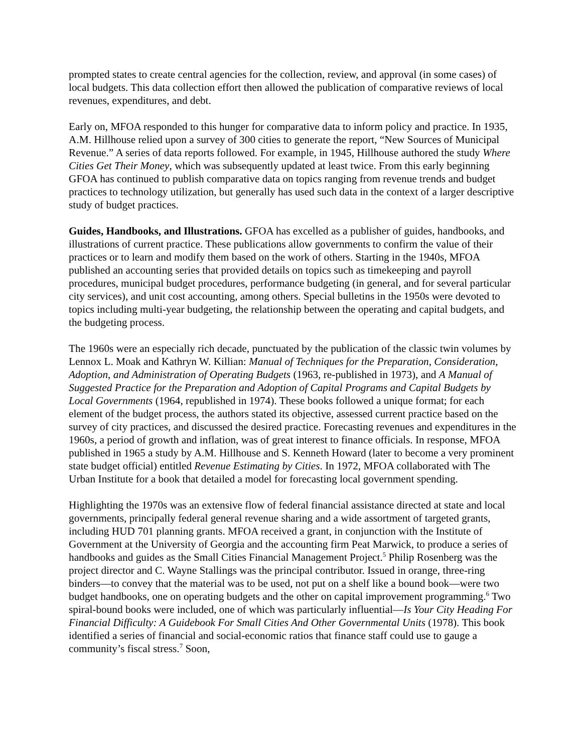prompted states to create central agencies for the collection, review, and approval (in some cases) of local budgets. This data collection effort then allowed the publication of comparative reviews of local revenues, expenditures, and debt.
Early on, MFOA responded to this hunger for comparative data to inform policy and practice. In 1935, A.M. Hillhouse relied upon a survey of 300 cities to generate the report, “New Sources of Municipal Revenue.” A series of data reports followed. For example, in 1945, Hillhouse authored the study Where Cities Get Their Money, which was subsequently updated at least twice. From this early beginning GFOA has continued to publish comparative data on topics ranging from revenue trends and budget practices to technology utilization, but generally has used such data in the context of a larger descriptive study of budget practices.
Guides, Handbooks, and Illustrations. GFOA has excelled as a publisher of guides, handbooks, and illustrations of current practice. These publications allow governments to confirm the value of their practices or to learn and modify them based on the work of others. Starting in the 1940s, MFOA published an accounting series that provided details on topics such as timekeeping and payroll procedures, municipal budget procedures, performance budgeting (in general, and for several particular city services), and unit cost accounting, among others. Special bulletins in the 1950s were devoted to topics including multi-year budgeting, the relationship between the operating and capital budgets, and the budgeting process.
The 1960s were an especially rich decade, punctuated by the publication of the classic twin volumes by Lennox L. Moak and Kathryn W. Killian: Manual of Techniques for the Preparation, Consideration, Adoption, and Administration of Operating Budgets (1963, re-published in 1973), and A Manual of Suggested Practice for the Preparation and Adoption of Capital Programs and Capital Budgets by Local Governments (1964, republished in 1974). These books followed a unique format; for each element of the budget process, the authors stated its objective, assessed current practice based on the survey of city practices, and discussed the desired practice. Forecasting revenues and expenditures in the 1960s, a period of growth and inflation, was of great interest to finance officials. In response, MFOA published in 1965 a study by A.M. Hillhouse and S. Kenneth Howard (later to become a very prominent state budget official) entitled Revenue Estimating by Cities. In 1972, MFOA collaborated with The Urban Institute for a book that detailed a model for forecasting local government spending.
Highlighting the 1970s was an extensive flow of federal financial assistance directed at state and local governments, principally federal general revenue sharing and a wide assortment of targeted grants, including HUD 701 planning grants. MFOA received a grant, in conjunction with the Institute of Government at the University of Georgia and the accounting firm Peat Marwick, to produce a series of handbooks and guides as the Small Cities Financial Management Project.<sup>5</sup> Philip Rosenberg was the project director and C. Wayne Stallings was the principal contributor. Issued in orange, three-ring binders—to convey that the material was to be used, not put on a shelf like a bound book—were two budget handbooks, one on operating budgets and the other on capital improvement programming.<sup>6</sup> Two spiral-bound books were included, one of which was particularly influential—Is Your City Heading For Financial Difficulty: A Guidebook For Small Cities And Other Governmental Units (1978). This book identified a series of financial and social-economic ratios that finance staff could use to gauge a community’s fiscal stress.<sup>7</sup> Soon,